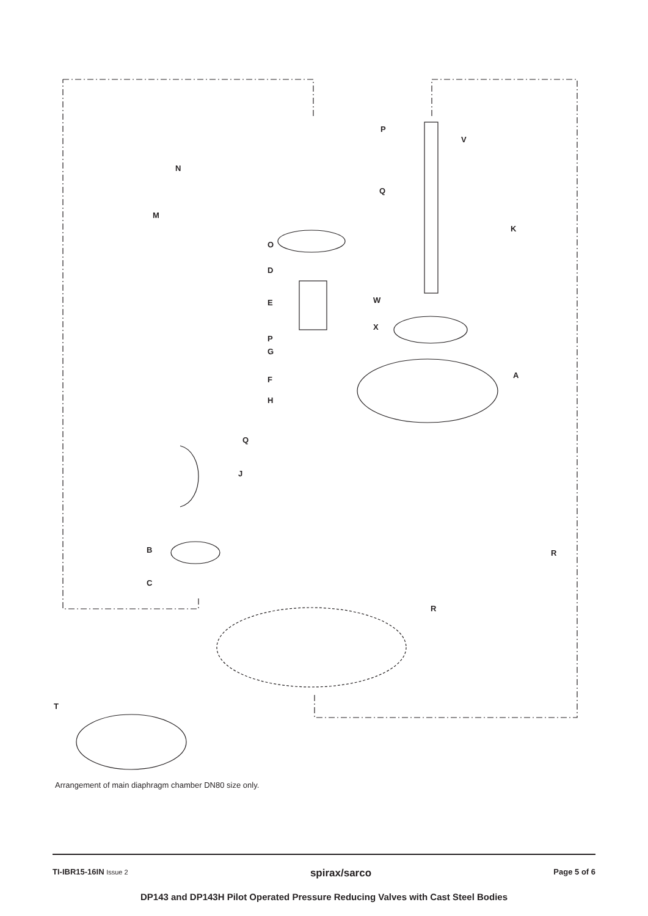P
V
N
Q
M
K
O
D
E
W
X
P
G
A
F
H
Q
J
B
R
C
R
T
Arrangement of main diaphragm chamber DN80 size only.
TI-IBR15-16IN Issue 2 spirax/sarco Page 5 of 6
DP143 and DP143H Pilot Operated Pressure Reducing Valves with Cast Steel Bodies